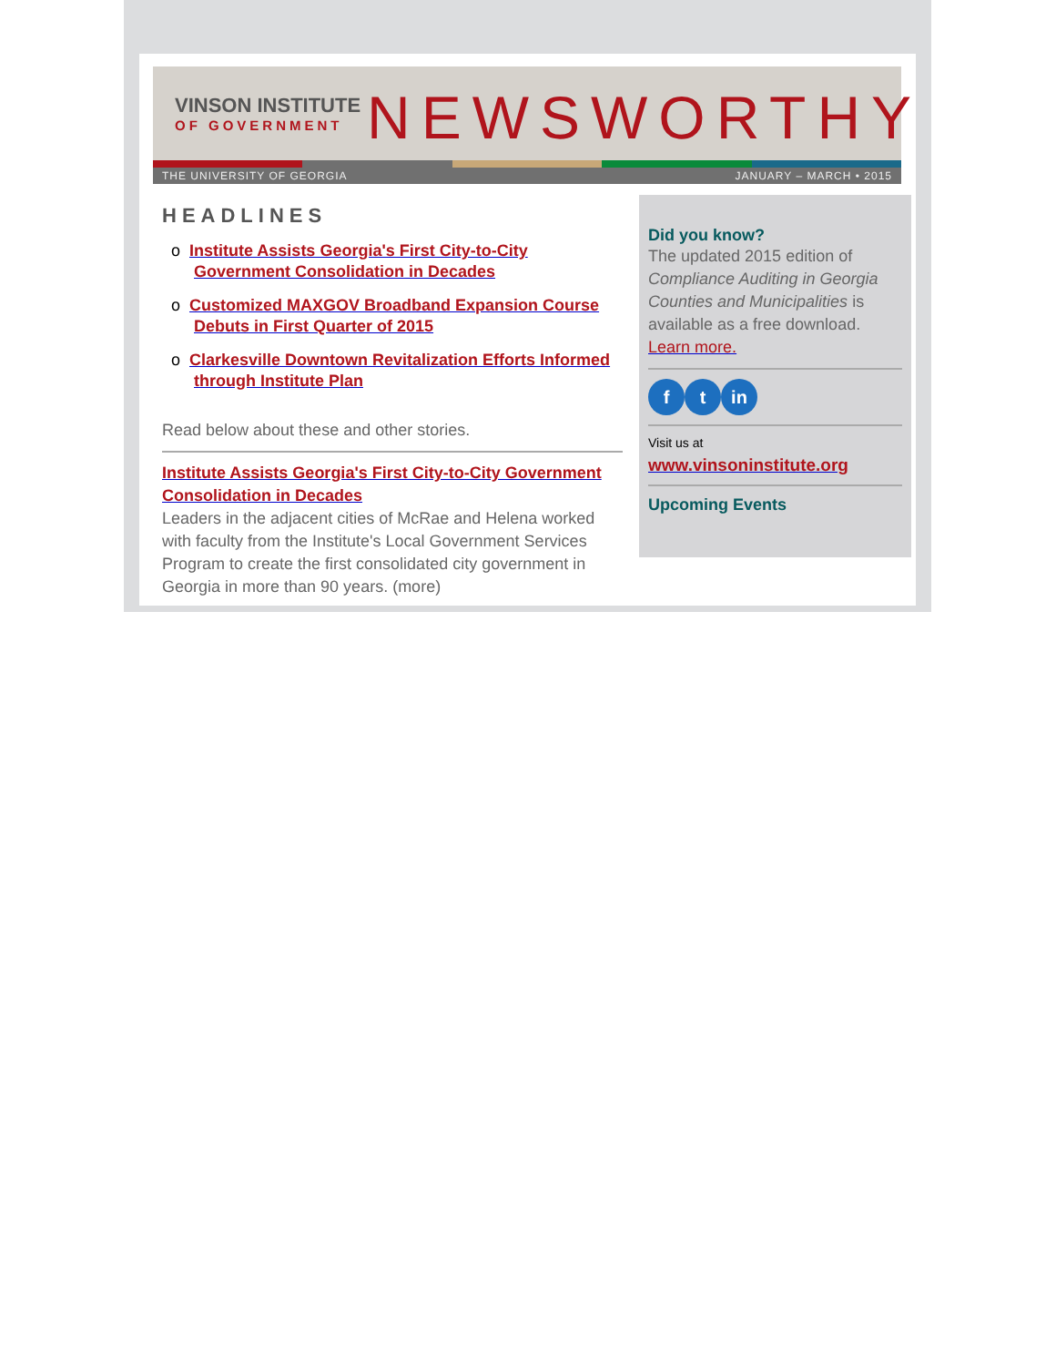VINSON INSTITUTE
OF GOVERNMENT
NEWSWORTHY
THE UNIVERSITY OF GEORGIA JANUARY – MARCH • 2015
HEADLINES
o Institute Assists Georgia's First City-to-City Government Consolidation in Decades
o Customized MAXGOV Broadband Expansion Course Debuts in First Quarter of 2015
o Clarkesville Downtown Revitalization Efforts Informed through Institute Plan
Read below about these and other stories.
Institute Assists Georgia's First City-to-City Government Consolidation in Decades
Leaders in the adjacent cities of McRae and Helena worked with faculty from the Institute's Local Government Services Program to create the first consolidated city government in Georgia in more than 90 years. (more)
Did you know?
The updated 2015 edition of Compliance Auditing in Georgia Counties and Municipalities is available as a free download. Learn more.
ft in
Visit us at
www.vinsoninstitute.org
Upcoming Events